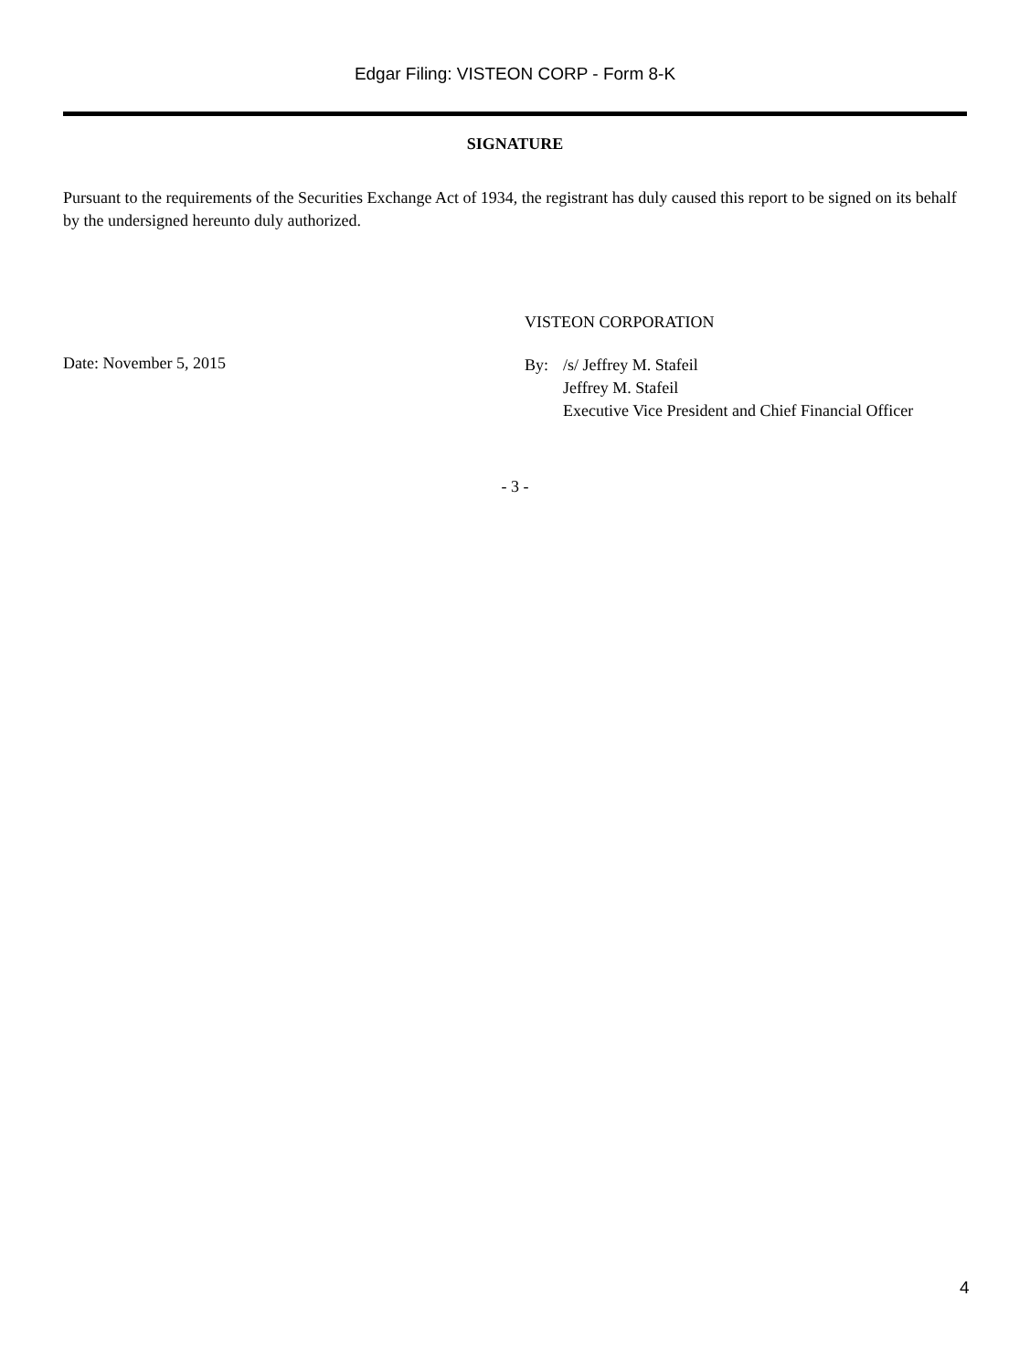Edgar Filing: VISTEON CORP - Form 8-K
SIGNATURE
Pursuant to the requirements of the Securities Exchange Act of 1934, the registrant has duly caused this report to be signed on its behalf by the undersigned hereunto duly authorized.
VISTEON CORPORATION
Date: November 5, 2015
| By: | /s/ Jeffrey M. Stafeil |
| | Jeffrey M. Stafeil |
| | Executive Vice President and Chief Financial Officer |
- 3 -
4